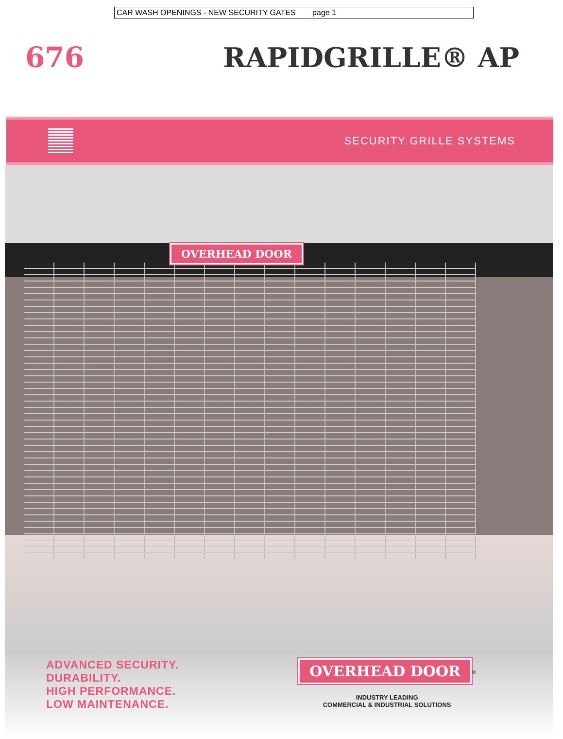CAR WASH OPENINGS - NEW SECURITY GATES page 1
676 RAPIDGRILLE® AP
SECURITY GRILLE SYSTEMS
OVERHEAD DOOR
ADVANCED SECURITY.
DURABILITY.
HIGH PERFORMANCE.
LOW MAINTENANCE.
OVERHEAD DOOR
<sup>®</sup>
INDUSTRY LEADING
COMMERCIAL & INDUSTRIAL SOLUTIONS